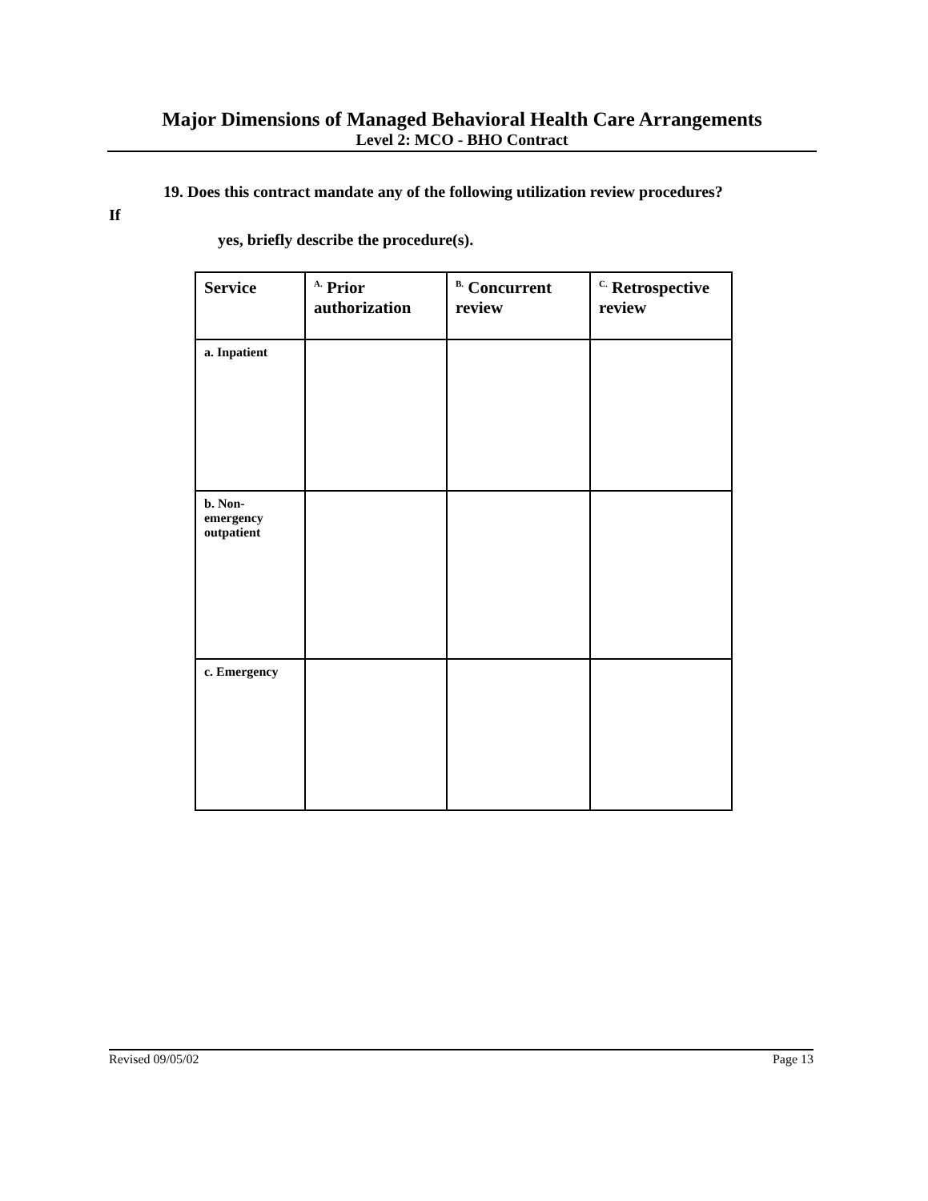Major Dimensions of Managed Behavioral Health Care Arrangements
Level 2: MCO - BHO Contract
19. Does this contract mandate any of the following utilization review procedures?
If
yes, briefly describe the procedure(s).
| Service | <sup>A.</sup> Prior authorization | <sup>B.</sup> Concurrent review | <sup>C.</sup> Retrospective review |
| --- | --- | --- | --- |
| a. Inpatient | | | |
| b. Non- emergency outpatient | | | |
| c. Emergency | | | |
Revised 09/05/02 Page 13